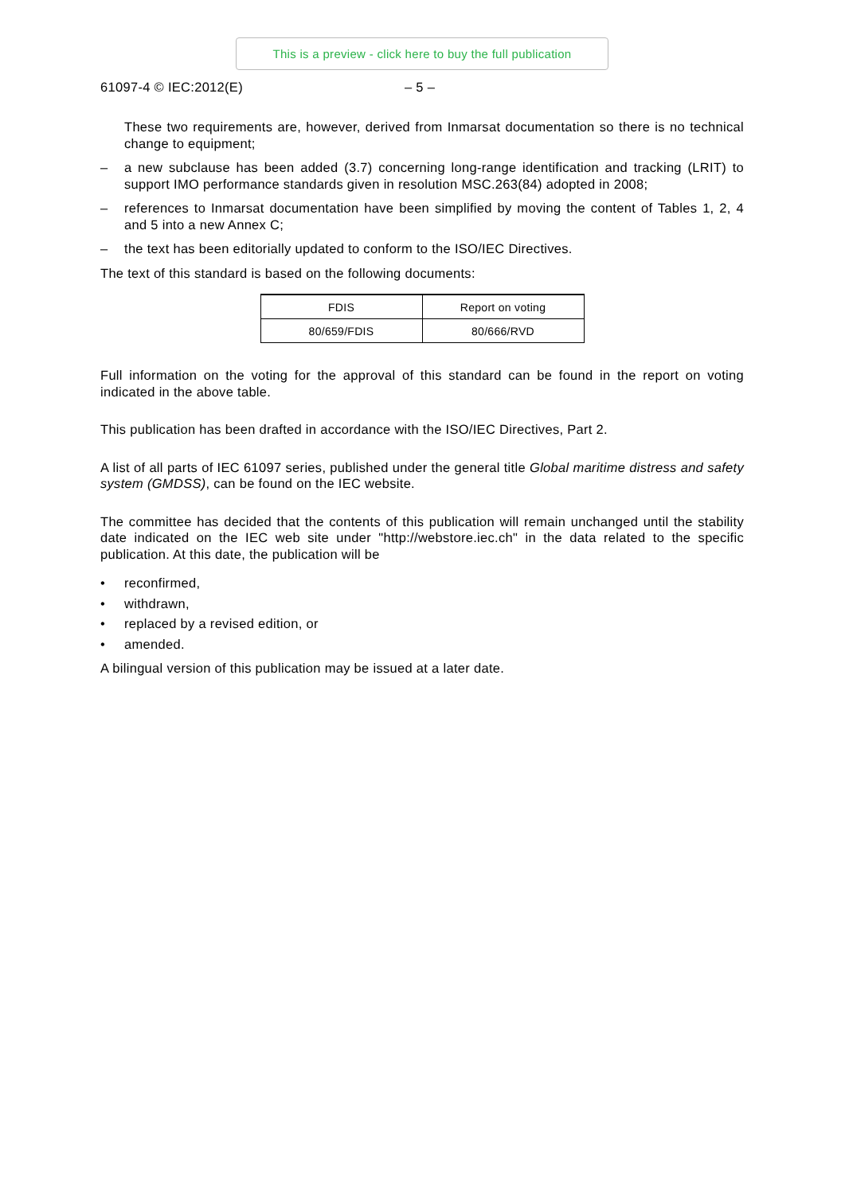This is a preview - click here to buy the full publication
61097-4 © IEC:2012(E) – 5 –
These two requirements are, however, derived from Inmarsat documentation so there is no technical change to equipment;
– a new subclause has been added (3.7) concerning long-range identification and tracking (LRIT) to support IMO performance standards given in resolution MSC.263(84) adopted in 2008;
– references to Inmarsat documentation have been simplified by moving the content of Tables 1, 2, 4 and 5 into a new Annex C;
– the text has been editorially updated to conform to the ISO/IEC Directives.
The text of this standard is based on the following documents:
| FDIS | Report on voting |
| 80/659/FDIS | 80/666/RVD |
Full information on the voting for the approval of this standard can be found in the report on voting indicated in the above table.
This publication has been drafted in accordance with the ISO/IEC Directives, Part 2.
A list of all parts of IEC 61097 series, published under the general title Global maritime distress and safety system (GMDSS), can be found on the IEC website.
The committee has decided that the contents of this publication will remain unchanged until the stability date indicated on the IEC web site under "http://webstore.iec.ch" in the data related to the specific publication. At this date, the publication will be
• reconfirmed,
• withdrawn,
• replaced by a revised edition, or
• amended.
A bilingual version of this publication may be issued at a later date.